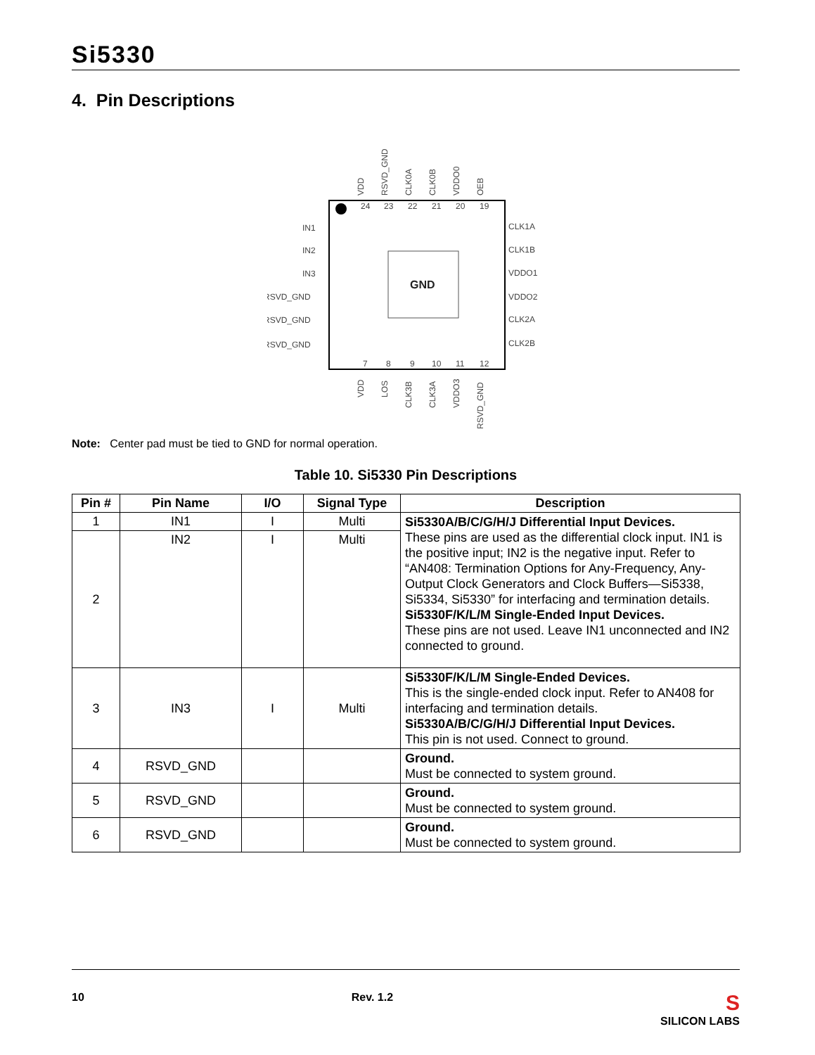Si5330
4. Pin Descriptions
GND
IN1
IN2
IN3
RSVD_GND
RSVD_GND
RSVD_GND
CLK1A
CLK1B
VDDO1
VDDO2
CLK2A
CLK2B
24
23
22
21
20
19
7
8
9
10
11
12
VDD
RSVD_GND
CLK0A
CLK0B
VDDO0
OEB
VDD
LOS
CLK3B
CLK3A
VDDO3
RSVD_GND
Note: Center pad must be tied to GND for normal operation.
Table 10. Si5330 Pin Descriptions
| Pin # | Pin Name | I/O | Signal Type | Description |
| --- | --- | --- | --- | --- |
| 1 | IN1 | I | Multi | Si5330A/B/C/G/H/J Differential Input Devices. These pins are used as the differential clock input. IN1 is the positive input; IN2 is the negative input. Refer to “AN408: Termination Options for Any-Frequency, Any-Output Clock Generators and Clock Buffers—Si5338, Si5334, Si5330” for interfacing and termination details. Si5330F/K/L/M Single-Ended Input Devices. These pins are not used. Leave IN1 unconnected and IN2 connected to ground. |
| 2 | IN2 | I | Multi | |
| 3 | IN3 | I | Multi | Si5330F/K/L/M Single-Ended Devices. This is the single-ended clock input. Refer to AN408 for interfacing and termination details. Si5330A/B/C/G/H/J Differential Input Devices. This pin is not used. Connect to ground. |
| 4 | RSVD_GND | | | Ground. Must be connected to system ground. |
| 5 | RSVD_GND | | | Ground. Must be connected to system ground. |
| 6 | RSVD_GND | | | Ground. Must be connected to system ground. |
10 Rev. 1.2 S
SILICON LABS